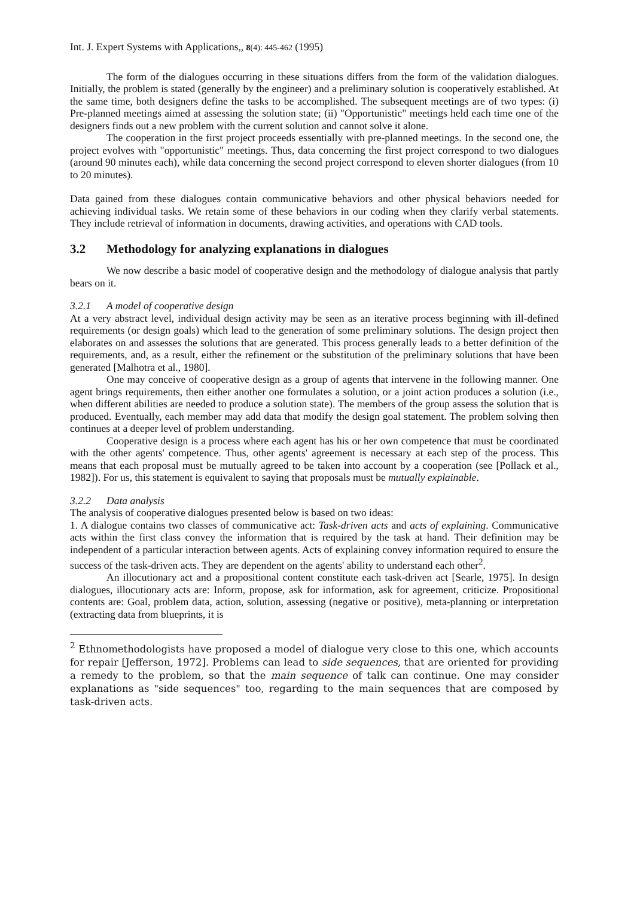Int. J. Expert Systems with Applications,, 8(4): 445-462 (1995)
The form of the dialogues occurring in these situations differs from the form of the validation dialogues. Initially, the problem is stated (generally by the engineer) and a preliminary solution is cooperatively established. At the same time, both designers define the tasks to be accomplished. The subsequent meetings are of two types: (i) Pre-planned meetings aimed at assessing the solution state; (ii) "Opportunistic" meetings held each time one of the designers finds out a new problem with the current solution and cannot solve it alone.
The cooperation in the first project proceeds essentially with pre-planned meetings. In the second one, the project evolves with "opportunistic" meetings. Thus, data concerning the first project correspond to two dialogues (around 90 minutes each), while data concerning the second project correspond to eleven shorter dialogues (from 10 to 20 minutes).
Data gained from these dialogues contain communicative behaviors and other physical behaviors needed for achieving individual tasks. We retain some of these behaviors in our coding when they clarify verbal statements. They include retrieval of information in documents, drawing activities, and operations with CAD tools.
3.2 Methodology for analyzing explanations in dialogues
We now describe a basic model of cooperative design and the methodology of dialogue analysis that partly bears on it.
3.2.1 A model of cooperative design
At a very abstract level, individual design activity may be seen as an iterative process beginning with ill-defined requirements (or design goals) which lead to the generation of some preliminary solutions. The design project then elaborates on and assesses the solutions that are generated. This process generally leads to a better definition of the requirements, and, as a result, either the refinement or the substitution of the preliminary solutions that have been generated [Malhotra et al., 1980].
One may conceive of cooperative design as a group of agents that intervene in the following manner. One agent brings requirements, then either another one formulates a solution, or a joint action produces a solution (i.e., when different abilities are needed to produce a solution state). The members of the group assess the solution that is produced. Eventually, each member may add data that modify the design goal statement. The problem solving then continues at a deeper level of problem understanding.
Cooperative design is a process where each agent has his or her own competence that must be coordinated with the other agents' competence. Thus, other agents' agreement is necessary at each step of the process. This means that each proposal must be mutually agreed to be taken into account by a cooperation (see [Pollack et al., 1982]). For us, this statement is equivalent to saying that proposals must be mutually explainable.
3.2.2 Data analysis
The analysis of cooperative dialogues presented below is based on two ideas:
1. A dialogue contains two classes of communicative act: Task-driven acts and acts of explaining. Communicative acts within the first class convey the information that is required by the task at hand. Their definition may be independent of a particular interaction between agents. Acts of explaining convey information required to ensure the success of the task-driven acts. They are dependent on the agents' ability to understand each other<sup>2</sup>.
An illocutionary act and a propositional content constitute each task-driven act [Searle, 1975]. In design dialogues, illocutionary acts are: Inform, propose, ask for information, ask for agreement, criticize. Propositional contents are: Goal, problem data, action, solution, assessing (negative or positive), meta-planning or interpretation (extracting data from blueprints, it is
<sup>2</sup> Ethnomethodologists have proposed a model of dialogue very close to this one, which accounts for repair [Jefferson, 1972]. Problems can lead to side sequences, that are oriented for providing a remedy to the problem, so that the main sequence of talk can continue. One may consider explanations as "side sequences" too, regarding to the main sequences that are composed by task-driven acts.